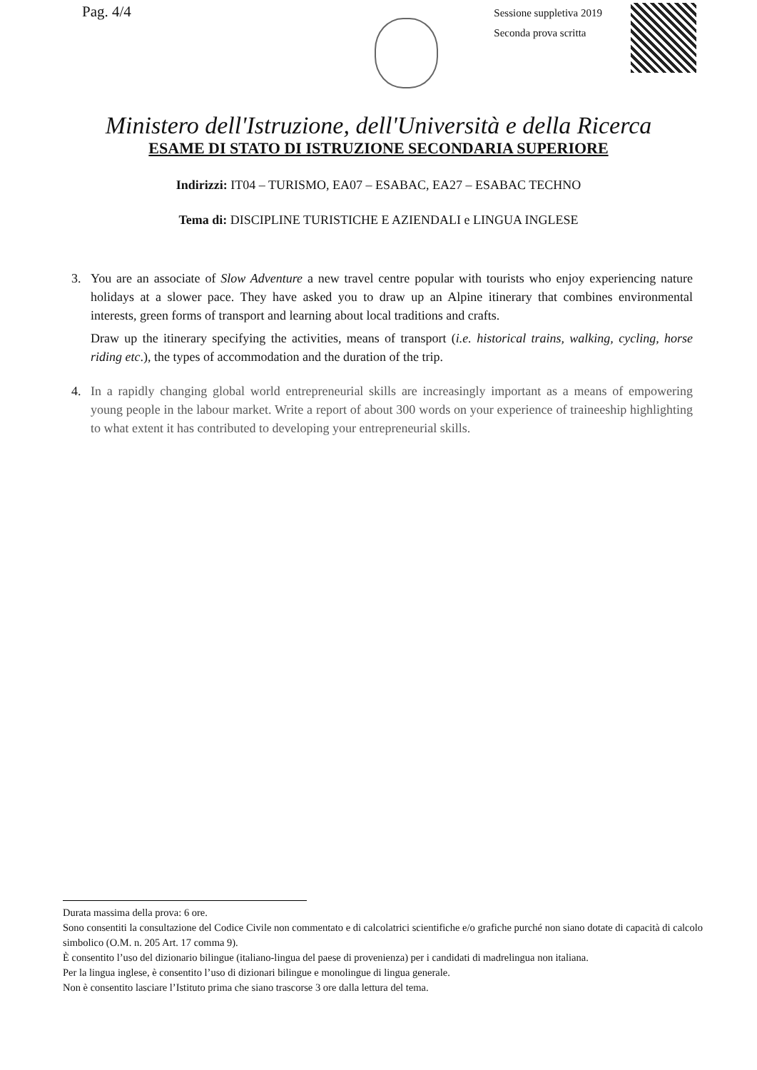Pag. 4/4
Sessione suppletiva 2019
Seconda prova scritta
Ministero dell'Istruzione, dell'Università e della Ricerca
ESAME DI STATO DI ISTRUZIONE SECONDARIA SUPERIORE
Indirizzi: IT04 – TURISMO, EA07 – ESABAC, EA27 – ESABAC TECHNO
Tema di: DISCIPLINE TURISTICHE E AZIENDALI e LINGUA INGLESE
3. You are an associate of Slow Adventure a new travel centre popular with tourists who enjoy experiencing nature holidays at a slower pace. They have asked you to draw up an Alpine itinerary that combines environmental interests, green forms of transport and learning about local traditions and crafts.
Draw up the itinerary specifying the activities, means of transport (i.e. historical trains, walking, cycling, horse riding etc.), the types of accommodation and the duration of the trip.
4. In a rapidly changing global world entrepreneurial skills are increasingly important as a means of empowering young people in the labour market. Write a report of about 300 words on your experience of traineeship highlighting to what extent it has contributed to developing your entrepreneurial skills.
Durata massima della prova: 6 ore.
Sono consentiti la consultazione del Codice Civile non commentato e di calcolatrici scientifiche e/o grafiche purché non siano dotate di capacità di calcolo simbolico (O.M. n. 205 Art. 17 comma 9).
È consentito l’uso del dizionario bilingue (italiano-lingua del paese di provenienza) per i candidati di madrelingua non italiana.
Per la lingua inglese, è consentito l’uso di dizionari bilingue e monolingue di lingua generale.
Non è consentito lasciare l’Istituto prima che siano trascorse 3 ore dalla lettura del tema.